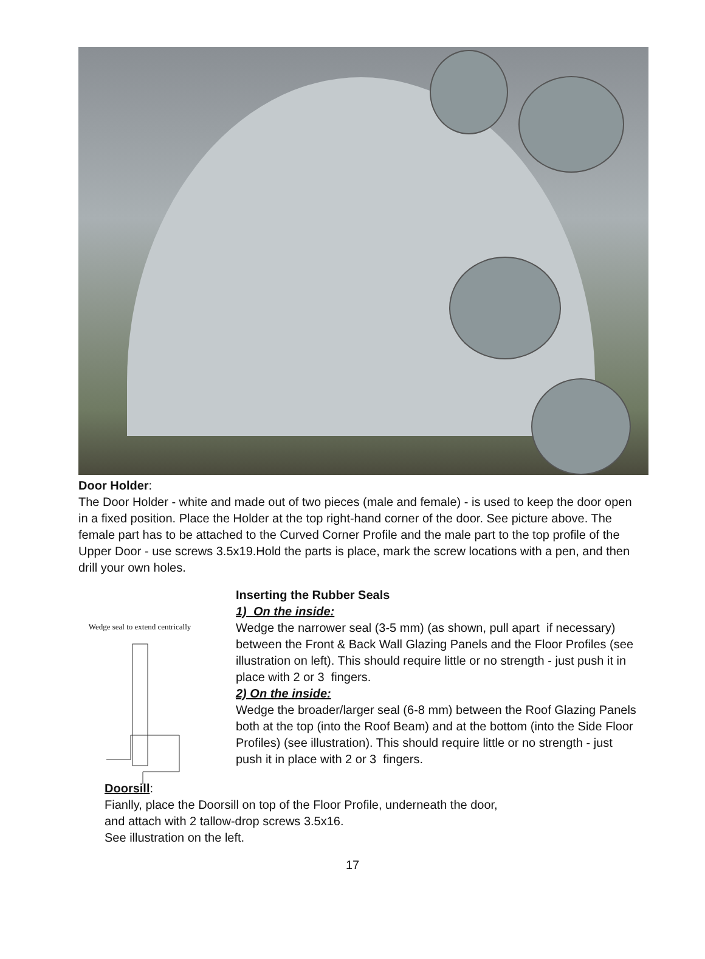Door Holder:
The Door Holder - white and made out of two pieces (male and female) - is used to keep the door open in a fixed position. Place the Holder at the top right-hand corner of the door. See picture above. The female part has to be attached to the Curved Corner Profile and the male part to the top profile of the Upper Door - use screws 3.5x19.Hold the parts is place, mark the screw locations with a pen, and then drill your own holes.
Wedge seal to extend centrically
Inserting the Rubber Seals
1) On the inside:
Wedge the narrower seal (3-5 mm) (as shown, pull apart if necessary) between the Front & Back Wall Glazing Panels and the Floor Profiles (see illustration on left). This should require little or no strength - just push it in place with 2 or 3 fingers.
2) On the inside:
Wedge the broader/larger seal (6-8 mm) between the Roof Glazing Panels both at the top (into the Roof Beam) and at the bottom (into the Side Floor Profiles) (see illustration). This should require little or no strength - just push it in place with 2 or 3 fingers.
Doorsill:
Fianlly, place the Doorsill on top of the Floor Profile, underneath the door, and attach with 2 tallow-drop screws 3.5x16.
See illustration on the left.
17